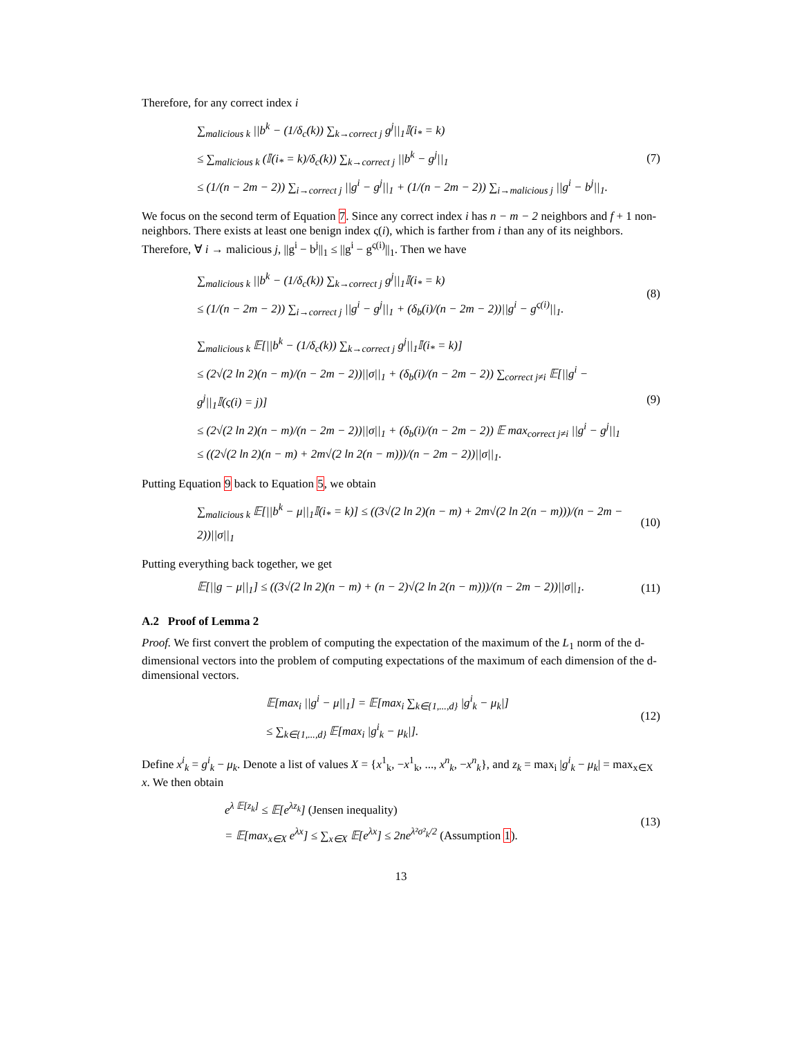Therefore, for any correct index i
∑<sub>malicious k</sub> ||b<sup>k</sup> − (1/δ<sub>c</sub>(k)) ∑<sub>k→correct j</sub> g<sup>j</sup>||<sub>1</sub>𝕀(i<sub>*</sub> = k)
≤ ∑<sub>malicious k</sub> (𝕀(i<sub>*</sub> = k)/δ<sub>c</sub>(k)) ∑<sub>k→correct j</sub> ||b<sup>k</sup> − g<sup>j</sup>||<sub>1</sub>
≤ (1/(n − 2m − 2)) ∑<sub>i→correct j</sub> ||g<sup>i</sup> − g<sup>j</sup>||<sub>1</sub> + (1/(n − 2m − 2)) ∑<sub>i→malicious j</sub> ||g<sup>i</sup> − b<sup>j</sup>||<sub>1</sub>.
(7)
We focus on the second term of Equation 7. Since any correct index i has n − m − 2 neighbors and f + 1 non-neighbors. There exists at least one benign index ς(i), which is farther from i than any of its neighbors. Therefore, ∀ i → malicious j, ||g<sup>i</sup> − b<sup>j</sup>||<sub>1</sub> ≤ ||g<sup>i</sup> − g<sup>ς(i)</sup>||<sub>1</sub>. Then we have
∑<sub>malicious k</sub> ||b<sup>k</sup> − (1/δ<sub>c</sub>(k)) ∑<sub>k→correct j</sub> g<sup>j</sup>||<sub>1</sub>𝕀(i<sub>*</sub> = k)
≤ (1/(n − 2m − 2)) ∑<sub>i→correct j</sub> ||g<sup>i</sup> − g<sup>j</sup>||<sub>1</sub> + (δ<sub>b</sub>(i)/(n − 2m − 2))||g<sup>i</sup> − g<sup>ς(i)</sup>||<sub>1</sub>.
(8)
∑<sub>malicious k</sub> 𝔼[||b<sup>k</sup> − (1/δ<sub>c</sub>(k)) ∑<sub>k→correct j</sub> g<sup>j</sup>||<sub>1</sub>𝕀(i<sub>*</sub> = k)]
≤ (2√(2 ln 2)(n − m)/(n − 2m − 2))||σ||<sub>1</sub> + (δ<sub>b</sub>(i)/(n − 2m − 2)) ∑<sub>correct j≠i</sub> 𝔼[||g<sup>i</sup> − g<sup>j</sup>||<sub>1</sub>𝕀(ς(i) = j)]
≤ (2√(2 ln 2)(n − m)/(n − 2m − 2))||σ||<sub>1</sub> + (δ<sub>b</sub>(i)/(n − 2m − 2)) 𝔼 max<sub>correct j≠i</sub> ||g<sup>i</sup> − g<sup>j</sup>||<sub>1</sub>
≤ ((2√(2 ln 2)(n − m) + 2m√(2 ln 2(n − m)))/(n − 2m − 2))||σ||<sub>1</sub>.
(9)
Putting Equation 9 back to Equation 5, we obtain
∑<sub>malicious k</sub> 𝔼[||b<sup>k</sup> − μ||<sub>1</sub>𝕀(i<sub>*</sub> = k)] ≤ ((3√(2 ln 2)(n − m) + 2m√(2 ln 2(n − m)))/(n − 2m − 2))||σ||<sub>1</sub>
(10)
Putting everything back together, we get
𝔼[||g − μ||<sub>1</sub>] ≤ ((3√(2 ln 2)(n − m) + (n − 2)√(2 ln 2(n − m)))/(n − 2m − 2))||σ||<sub>1</sub>.
(11)
A.2 Proof of Lemma 2
Proof. We first convert the problem of computing the expectation of the maximum of the L<sub>1</sub> norm of the d-dimensional vectors into the problem of computing expectations of the maximum of each dimension of the d-dimensional vectors.
𝔼[max<sub>i</sub> ||g<sup>i</sup> − μ||<sub>1</sub>] = 𝔼[max<sub>i</sub> ∑<sub>k∈{1,...,d}</sub> |g<sup>i</sup><sub>k</sub> − μ<sub>k</sub>|]
≤ ∑<sub>k∈{1,...,d}</sub> 𝔼[max<sub>i</sub> |g<sup>i</sup><sub>k</sub> − μ<sub>k</sub>|].
(12)
Define x<sup>i</sup><sub>k</sub> = g<sup>i</sup><sub>k</sub> − μ<sub>k</sub>. Denote a list of values X = {x<sup>1</sup><sub>k</sub>, −x<sup>1</sup><sub>k</sub>, ..., x<sup>n</sup><sub>k</sub>, −x<sup>n</sup><sub>k</sub>}, and z<sub>k</sub> = max<sub>i</sub> |g<sup>i</sup><sub>k</sub> − μ<sub>k</sub>| = max<sub>x∈X</sub> x. We then obtain
e<sup>λ 𝔼[z<sub>k</sub>]</sup> ≤ 𝔼[e<sup>λz<sub>k</sub></sup>] (Jensen inequality)
= 𝔼[max<sub>x∈X</sub> e<sup>λx</sup>] ≤ ∑<sub>x∈X</sub> 𝔼[e<sup>λx</sup>] ≤ 2ne<sup>λ²σ²<sub>k</sub>/2</sup> (Assumption 1).
(13)
13